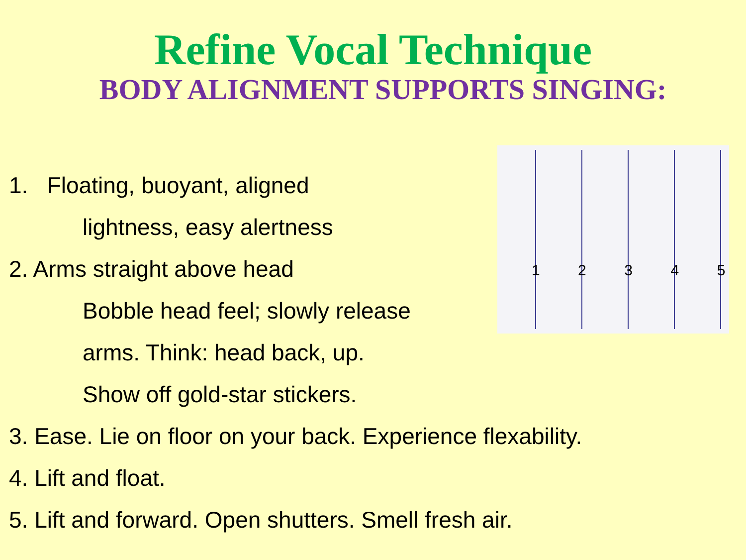Refine Vocal Technique
BODY ALIGNMENT SUPPORTS SINGING:
1
2
3
4
5
1. Floating, buoyant, aligned
lightness, easy alertness
2. Arms straight above head
Bobble head feel; slowly release
arms. Think: head back, up.
Show off gold-star stickers.
3. Ease. Lie on floor on your back. Experience flexability.
4. Lift and float.
5. Lift and forward. Open shutters. Smell fresh air.